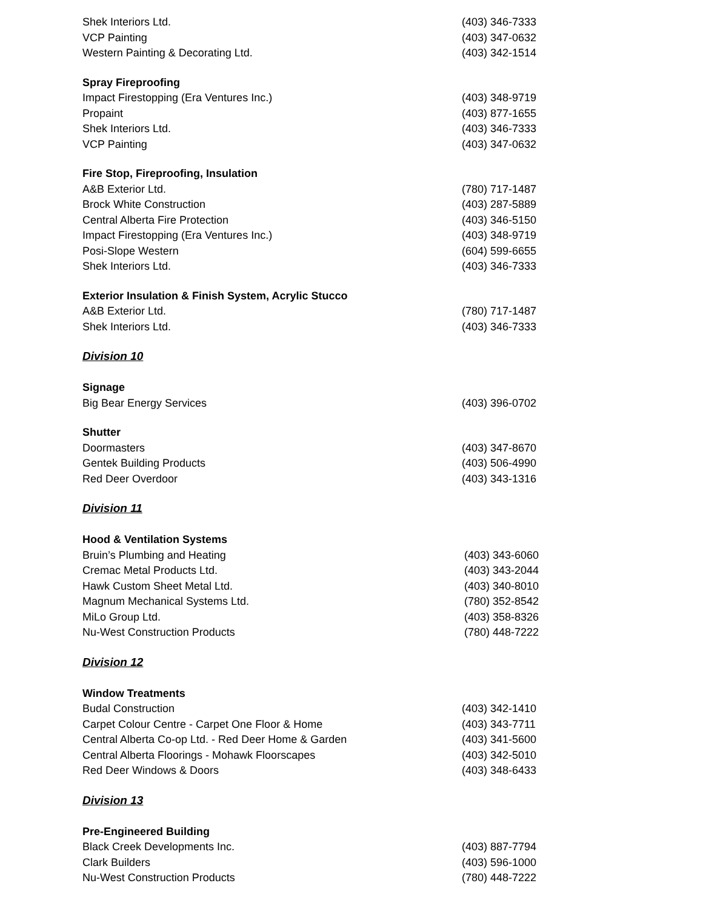| Shek Interiors Ltd. | (403) 346-7333 |
| VCP Painting | (403) 347-0632 |
| Western Painting & Decorating Ltd. | (403) 342-1514 |
| Spray Fireproofing | |
| Impact Firestopping (Era Ventures Inc.) | (403) 348-9719 |
| Propaint | (403) 877-1655 |
| Shek Interiors Ltd. | (403) 346-7333 |
| VCP Painting | (403) 347-0632 |
| Fire Stop, Fireproofing, Insulation | |
| A&B Exterior Ltd. | (780) 717-1487 |
| Brock White Construction | (403) 287-5889 |
| Central Alberta Fire Protection | (403) 346-5150 |
| Impact Firestopping (Era Ventures Inc.) | (403) 348-9719 |
| Posi-Slope Western | (604) 599-6655 |
| Shek Interiors Ltd. | (403) 346-7333 |
| Exterior Insulation & Finish System, Acrylic Stucco | |
| A&B Exterior Ltd. | (780) 717-1487 |
| Shek Interiors Ltd. | (403) 346-7333 |
| Division 10 | |
| Signage | |
| Big Bear Energy Services | (403) 396-0702 |
| Shutter | |
| Doormasters | (403) 347-8670 |
| Gentek Building Products | (403) 506-4990 |
| Red Deer Overdoor | (403) 343-1316 |
| Division 11 | |
| Hood & Ventilation Systems | |
| Bruin’s Plumbing and Heating | (403) 343-6060 |
| Cremac Metal Products Ltd. | (403) 343-2044 |
| Hawk Custom Sheet Metal Ltd. | (403) 340-8010 |
| Magnum Mechanical Systems Ltd. | (780) 352-8542 |
| MiLo Group Ltd. | (403) 358-8326 |
| Nu-West Construction Products | (780) 448-7222 |
| Division 12 | |
| Window Treatments | |
| Budal Construction | (403) 342-1410 |
| Carpet Colour Centre - Carpet One Floor & Home | (403) 343-7711 |
| Central Alberta Co-op Ltd. - Red Deer Home & Garden | (403) 341-5600 |
| Central Alberta Floorings - Mohawk Floorscapes | (403) 342-5010 |
| Red Deer Windows & Doors | (403) 348-6433 |
| Division 13 | |
| Pre-Engineered Building | |
| Black Creek Developments Inc. | (403) 887-7794 |
| Clark Builders | (403) 596-1000 |
| Nu-West Construction Products | (780) 448-7222 |